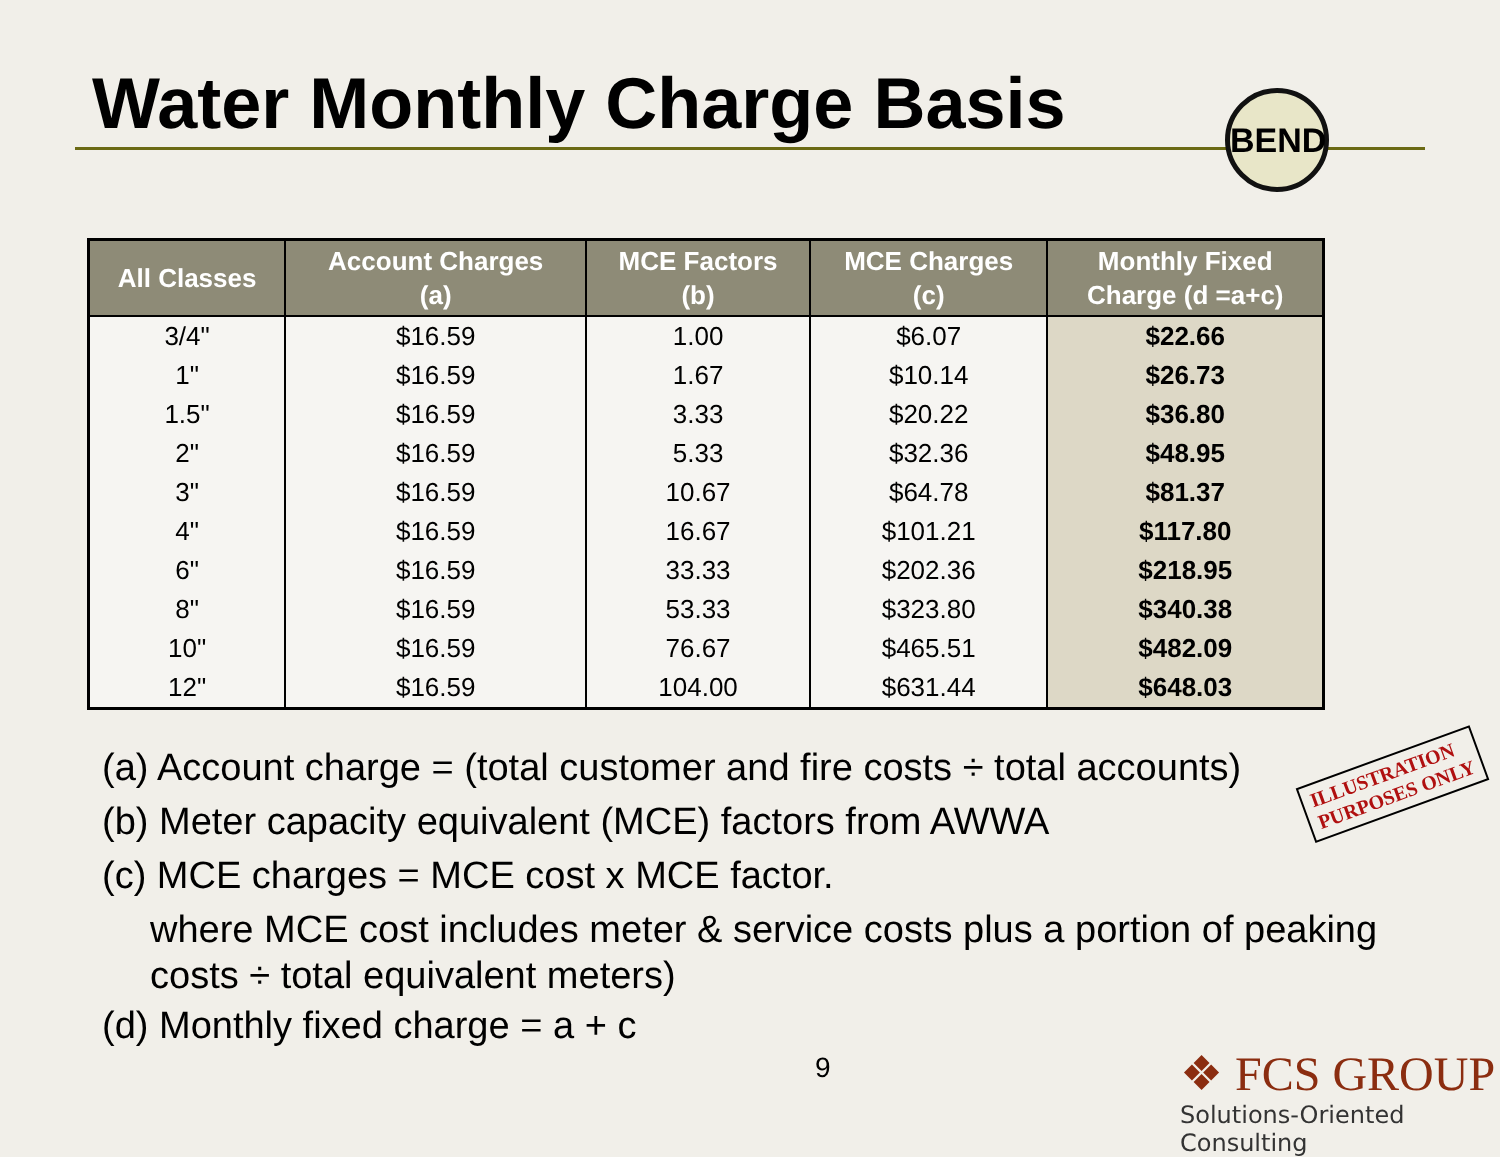Water Monthly Charge Basis BEND
| All Classes | Account Charges (a) | MCE Factors (b) | MCE Charges (c) | Monthly Fixed Charge (d =a+c) |
| --- | --- | --- | --- | --- |
| 3/4" | $16.59 | 1.00 | $6.07 | $22.66 |
| 1" | $16.59 | 1.67 | $10.14 | $26.73 |
| 1.5" | $16.59 | 3.33 | $20.22 | $36.80 |
| 2" | $16.59 | 5.33 | $32.36 | $48.95 |
| 3" | $16.59 | 10.67 | $64.78 | $81.37 |
| 4" | $16.59 | 16.67 | $101.21 | $117.80 |
| 6" | $16.59 | 33.33 | $202.36 | $218.95 |
| 8" | $16.59 | 53.33 | $323.80 | $340.38 |
| 10" | $16.59 | 76.67 | $465.51 | $482.09 |
| 12" | $16.59 | 104.00 | $631.44 | $648.03 |
(a) Account charge = (total customer and fire costs ÷ total accounts)
(b) Meter capacity equivalent (MCE) factors from AWWA
(c) MCE charges = MCE cost x MCE factor.
where MCE cost includes meter & service costs plus a portion of peaking costs ÷ total equivalent meters)
(d) Monthly fixed charge = a + c
ILLUSTRATION
PURPOSES ONLY
9
❖ FCS GROUP
Solutions-Oriented Consulting